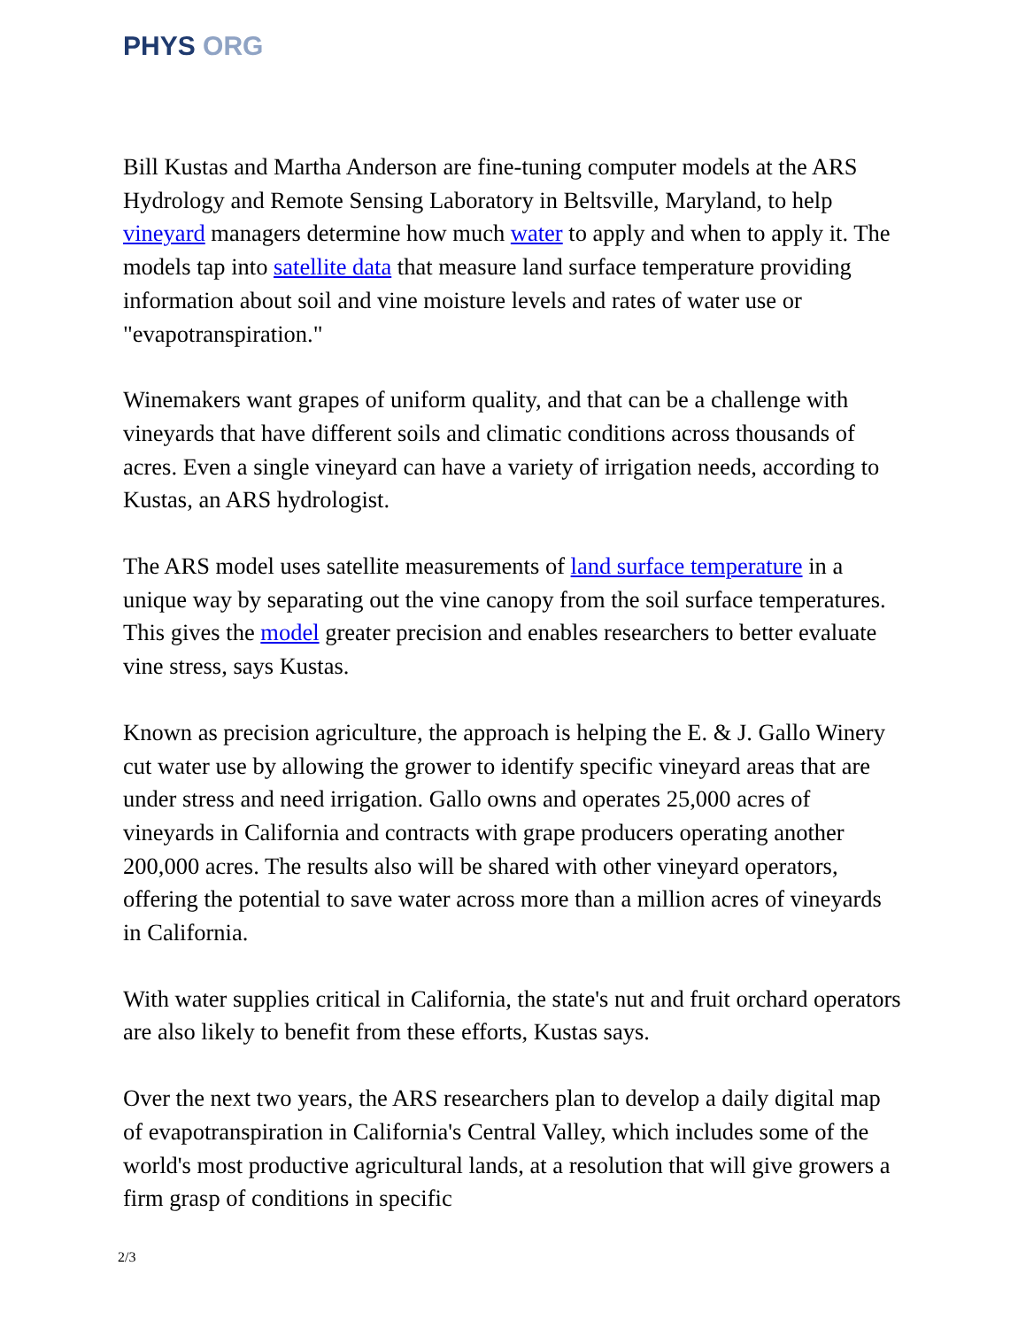PHYS ORG
Bill Kustas and Martha Anderson are fine-tuning computer models at the ARS Hydrology and Remote Sensing Laboratory in Beltsville, Maryland, to help vineyard managers determine how much water to apply and when to apply it. The models tap into satellite data that measure land surface temperature providing information about soil and vine moisture levels and rates of water use or "evapotranspiration."
Winemakers want grapes of uniform quality, and that can be a challenge with vineyards that have different soils and climatic conditions across thousands of acres. Even a single vineyard can have a variety of irrigation needs, according to Kustas, an ARS hydrologist.
The ARS model uses satellite measurements of land surface temperature in a unique way by separating out the vine canopy from the soil surface temperatures. This gives the model greater precision and enables researchers to better evaluate vine stress, says Kustas.
Known as precision agriculture, the approach is helping the E. & J. Gallo Winery cut water use by allowing the grower to identify specific vineyard areas that are under stress and need irrigation. Gallo owns and operates 25,000 acres of vineyards in California and contracts with grape producers operating another 200,000 acres. The results also will be shared with other vineyard operators, offering the potential to save water across more than a million acres of vineyards in California.
With water supplies critical in California, the state's nut and fruit orchard operators are also likely to benefit from these efforts, Kustas says.
Over the next two years, the ARS researchers plan to develop a daily digital map of evapotranspiration in California's Central Valley, which includes some of the world's most productive agricultural lands, at a resolution that will give growers a firm grasp of conditions in specific
2/3